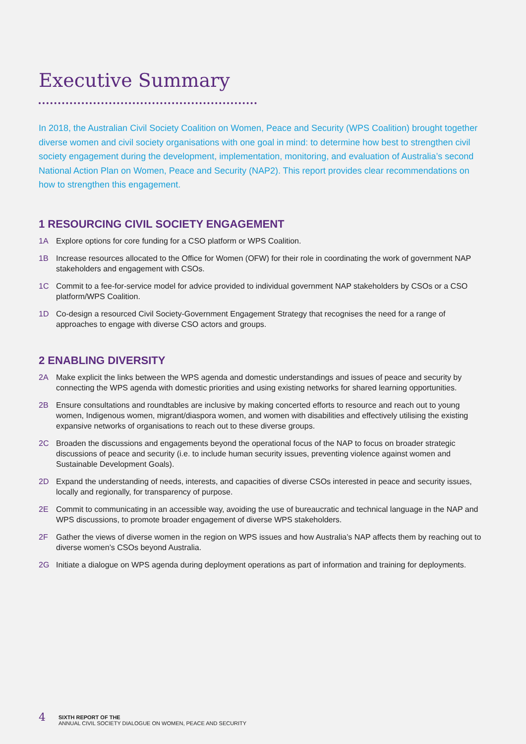Executive Summary
In 2018, the Australian Civil Society Coalition on Women, Peace and Security (WPS Coalition) brought together diverse women and civil society organisations with one goal in mind: to determine how best to strengthen civil society engagement during the development, implementation, monitoring, and evaluation of Australia’s second National Action Plan on Women, Peace and Security (NAP2). This report provides clear recommendations on how to strengthen this engagement.
1 RESOURCING CIVIL SOCIETY ENGAGEMENT
1A Explore options for core funding for a CSO platform or WPS Coalition.
1B Increase resources allocated to the Office for Women (OFW) for their role in coordinating the work of government NAP stakeholders and engagement with CSOs.
1C Commit to a fee-for-service model for advice provided to individual government NAP stakeholders by CSOs or a CSO platform/WPS Coalition.
1D Co-design a resourced Civil Society-Government Engagement Strategy that recognises the need for a range of approaches to engage with diverse CSO actors and groups.
2 ENABLING DIVERSITY
2A Make explicit the links between the WPS agenda and domestic understandings and issues of peace and security by connecting the WPS agenda with domestic priorities and using existing networks for shared learning opportunities.
2B Ensure consultations and roundtables are inclusive by making concerted efforts to resource and reach out to young women, Indigenous women, migrant/diaspora women, and women with disabilities and effectively utilising the existing expansive networks of organisations to reach out to these diverse groups.
2C Broaden the discussions and engagements beyond the operational focus of the NAP to focus on broader strategic discussions of peace and security (i.e. to include human security issues, preventing violence against women and Sustainable Development Goals).
2D Expand the understanding of needs, interests, and capacities of diverse CSOs interested in peace and security issues, locally and regionally, for transparency of purpose.
2E Commit to communicating in an accessible way, avoiding the use of bureaucratic and technical language in the NAP and WPS discussions, to promote broader engagement of diverse WPS stakeholders.
2F Gather the views of diverse women in the region on WPS issues and how Australia’s NAP affects them by reaching out to diverse women’s CSOs beyond Australia.
2G Initiate a dialogue on WPS agenda during deployment operations as part of information and training for deployments.
4 SIXTH REPORT OF THE
ANNUAL CIVIL SOCIETY DIALOGUE ON WOMEN, PEACE AND SECURITY